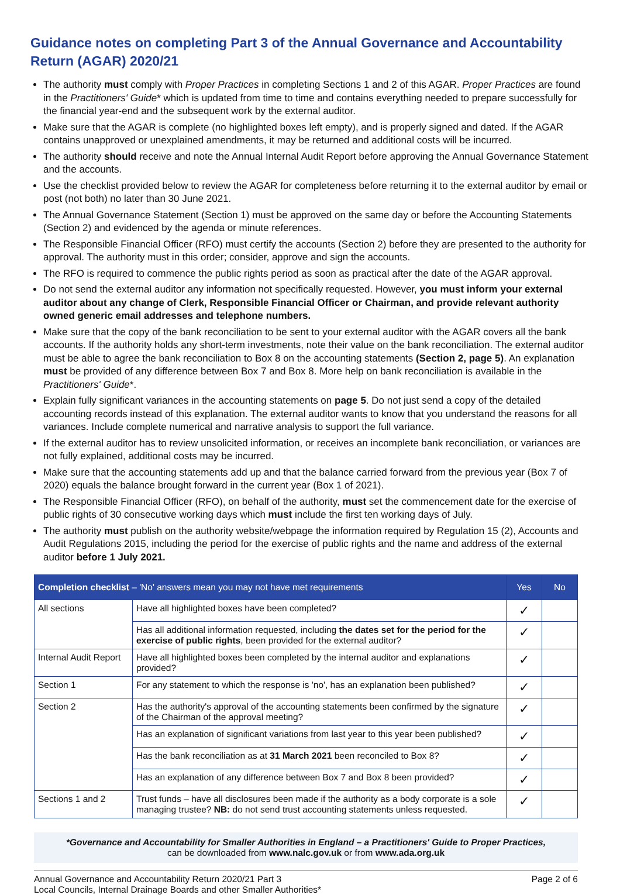Guidance notes on completing Part 3 of the Annual Governance and Accountability Return (AGAR) 2020/21
The authority must comply with Proper Practices in completing Sections 1 and 2 of this AGAR. Proper Practices are found in the Practitioners' Guide* which is updated from time to time and contains everything needed to prepare successfully for the financial year-end and the subsequent work by the external auditor.
Make sure that the AGAR is complete (no highlighted boxes left empty), and is properly signed and dated. If the AGAR contains unapproved or unexplained amendments, it may be returned and additional costs will be incurred.
The authority should receive and note the Annual Internal Audit Report before approving the Annual Governance Statement and the accounts.
Use the checklist provided below to review the AGAR for completeness before returning it to the external auditor by email or post (not both) no later than 30 June 2021.
The Annual Governance Statement (Section 1) must be approved on the same day or before the Accounting Statements (Section 2) and evidenced by the agenda or minute references.
The Responsible Financial Officer (RFO) must certify the accounts (Section 2) before they are presented to the authority for approval. The authority must in this order; consider, approve and sign the accounts.
The RFO is required to commence the public rights period as soon as practical after the date of the AGAR approval.
Do not send the external auditor any information not specifically requested. However, you must inform your external auditor about any change of Clerk, Responsible Financial Officer or Chairman, and provide relevant authority owned generic email addresses and telephone numbers.
Make sure that the copy of the bank reconciliation to be sent to your external auditor with the AGAR covers all the bank accounts. If the authority holds any short-term investments, note their value on the bank reconciliation. The external auditor must be able to agree the bank reconciliation to Box 8 on the accounting statements (Section 2, page 5). An explanation must be provided of any difference between Box 7 and Box 8. More help on bank reconciliation is available in the Practitioners' Guide*.
Explain fully significant variances in the accounting statements on page 5. Do not just send a copy of the detailed accounting records instead of this explanation. The external auditor wants to know that you understand the reasons for all variances. Include complete numerical and narrative analysis to support the full variance.
If the external auditor has to review unsolicited information, or receives an incomplete bank reconciliation, or variances are not fully explained, additional costs may be incurred.
Make sure that the accounting statements add up and that the balance carried forward from the previous year (Box 7 of 2020) equals the balance brought forward in the current year (Box 1 of 2021).
The Responsible Financial Officer (RFO), on behalf of the authority, must set the commencement date for the exercise of public rights of 30 consecutive working days which must include the first ten working days of July.
The authority must publish on the authority website/webpage the information required by Regulation 15 (2), Accounts and Audit Regulations 2015, including the period for the exercise of public rights and the name and address of the external auditor before 1 July 2021.
| Completion checklist – 'No' answers mean you may not have met requirements | | Yes | No |
| --- | --- | --- | --- |
| All sections | Have all highlighted boxes have been completed? | ✓ | |
| | Has all additional information requested, including the dates set for the period for the exercise of public rights , been provided for the external auditor? | ✓ | |
| Internal Audit Report | Have all highlighted boxes been completed by the internal auditor and explanations provided? | ✓ | |
| Section 1 | For any statement to which the response is 'no', has an explanation been published? | ✓ | |
| Section 2 | Has the authority's approval of the accounting statements been confirmed by the signature of the Chairman of the approval meeting? | ✓ | |
| | Has an explanation of significant variations from last year to this year been published? | ✓ | |
| | Has the bank reconciliation as at 31 March 2021 been reconciled to Box 8? | ✓ | |
| | Has an explanation of any difference between Box 7 and Box 8 been provided? | ✓ | |
| Sections 1 and 2 | Trust funds – have all disclosures been made if the authority as a body corporate is a sole managing trustee? NB: do not send trust accounting statements unless requested. | ✓ | |
*Governance and Accountability for Smaller Authorities in England – a Practitioners' Guide to Proper Practices,
can be downloaded from www.nalc.gov.uk or from www.ada.org.uk
Annual Governance and Accountability Return 2020/21 Part 3
Local Councils, Internal Drainage Boards and other Smaller Authorities*
Page 2 of 6